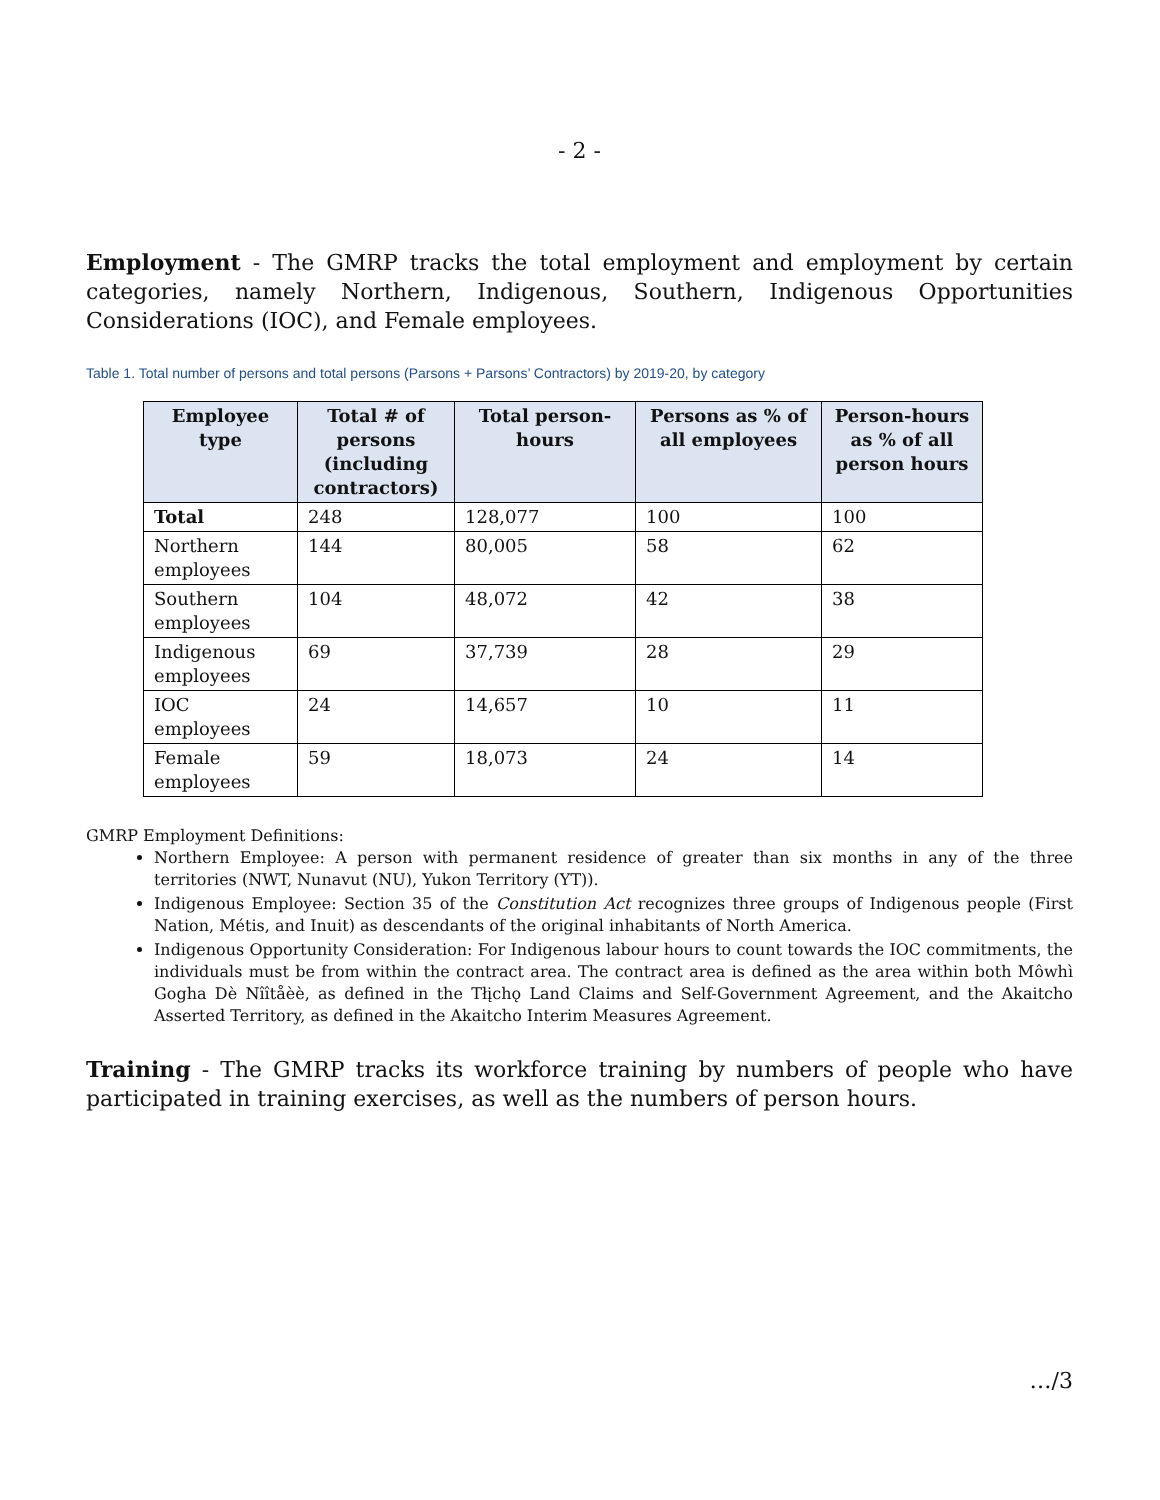- 2 -
Employment - The GMRP tracks the total employment and employment by certain categories, namely Northern, Indigenous, Southern, Indigenous Opportunities Considerations (IOC), and Female employees.
Table 1. Total number of persons and total persons (Parsons + Parsons’ Contractors) by 2019-20, by category
| Employee type | Total # of persons (including contractors) | Total person-hours | Persons as % of all employees | Person-hours as % of all person hours |
| --- | --- | --- | --- | --- |
| Total | 248 | 128,077 | 100 | 100 |
| Northern employees | 144 | 80,005 | 58 | 62 |
| Southern employees | 104 | 48,072 | 42 | 38 |
| Indigenous employees | 69 | 37,739 | 28 | 29 |
| IOC employees | 24 | 14,657 | 10 | 11 |
| Female employees | 59 | 18,073 | 24 | 14 |
GMRP Employment Definitions:
Northern Employee: A person with permanent residence of greater than six months in any of the three territories (NWT, Nunavut (NU), Yukon Territory (YT)).
Indigenous Employee: Section 35 of the Constitution Act recognizes three groups of Indigenous people (First Nation, Métis, and Inuit) as descendants of the original inhabitants of North America.
Indigenous Opportunity Consideration: For Indigenous labour hours to count towards the IOC commitments, the individuals must be from within the contract area. The contract area is defined as the area within both Môwhì Gogha Dè Nîîtåèè, as defined in the Tłįchǫ Land Claims and Self-Government Agreement, and the Akaitcho Asserted Territory, as defined in the Akaitcho Interim Measures Agreement.
Training - The GMRP tracks its workforce training by numbers of people who have participated in training exercises, as well as the numbers of person hours.
…/3